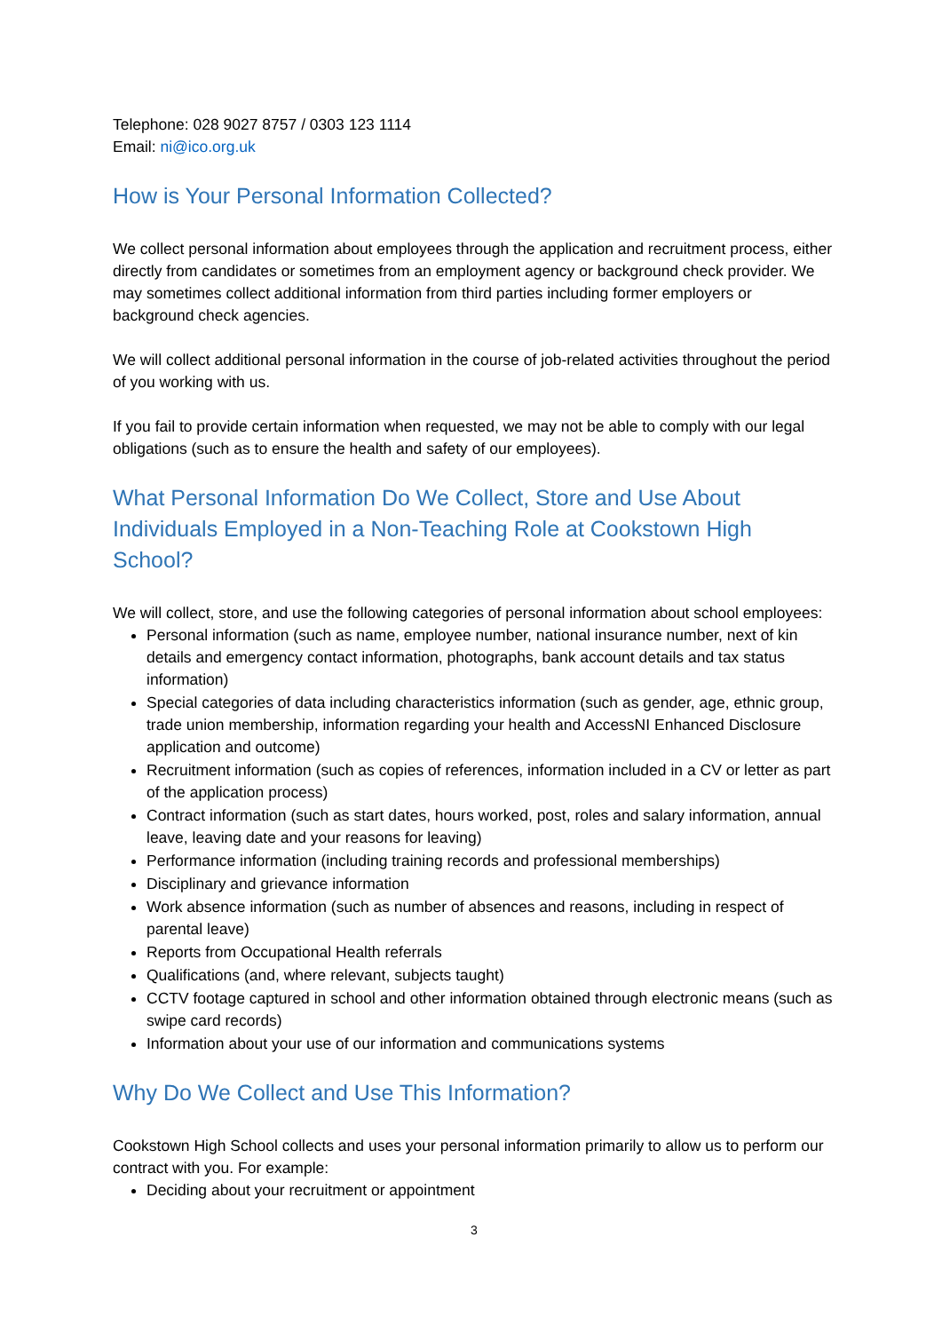Telephone: 028 9027 8757 / 0303 123 1114
Email: ni@ico.org.uk
How is Your Personal Information Collected?
We collect personal information about employees through the application and recruitment process, either directly from candidates or sometimes from an employment agency or background check provider. We may sometimes collect additional information from third parties including former employers or background check agencies.
We will collect additional personal information in the course of job-related activities throughout the period of you working with us.
If you fail to provide certain information when requested, we may not be able to comply with our legal obligations (such as to ensure the health and safety of our employees).
What Personal Information Do We Collect, Store and Use About Individuals Employed in a Non-Teaching Role at Cookstown High School?
We will collect, store, and use the following categories of personal information about school employees:
Personal information (such as name, employee number, national insurance number, next of kin details and emergency contact information, photographs, bank account details and tax status information)
Special categories of data including characteristics information (such as gender, age, ethnic group, trade union membership, information regarding your health and AccessNI Enhanced Disclosure application and outcome)
Recruitment information (such as copies of references, information included in a CV or letter as part of the application process)
Contract information (such as start dates, hours worked, post, roles and salary information, annual leave, leaving date and your reasons for leaving)
Performance information (including training records and professional memberships)
Disciplinary and grievance information
Work absence information (such as number of absences and reasons, including in respect of parental leave)
Reports from Occupational Health referrals
Qualifications (and, where relevant, subjects taught)
CCTV footage captured in school and other information obtained through electronic means (such as swipe card records)
Information about your use of our information and communications systems
Why Do We Collect and Use This Information?
Cookstown High School collects and uses your personal information primarily to allow us to perform our contract with you. For example:
Deciding about your recruitment or appointment
3